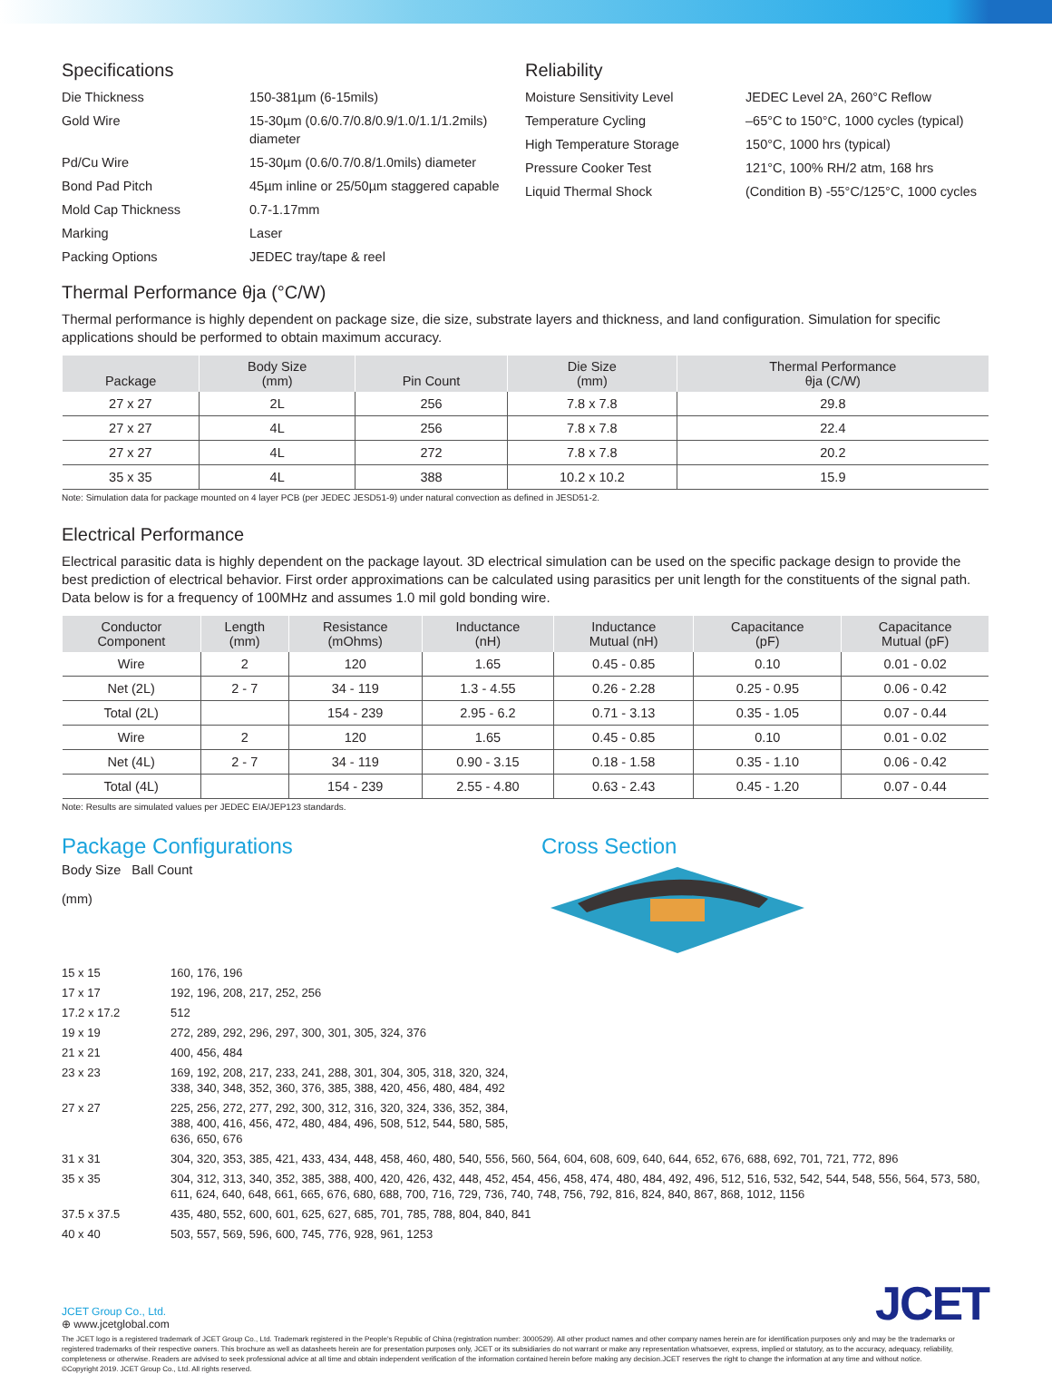Specifications
Die Thickness
150-381µm (6-15mils)
Gold Wire
15-30µm (0.6/0.7/0.8/0.9/1.0/1.1/1.2mils) diameter
Pd/Cu Wire
15-30µm (0.6/0.7/0.8/1.0mils) diameter
Bond Pad Pitch
45µm inline or 25/50µm staggered capable
Mold Cap Thickness
0.7-1.17mm
Marking
Laser
Packing Options
JEDEC tray/tape & reel
Reliability
Moisture Sensitivity Level
JEDEC Level 2A, 260°C Reflow
Temperature Cycling
–65°C to 150°C, 1000 cycles (typical)
High Temperature Storage
150°C, 1000 hrs (typical)
Pressure Cooker Test
121°C, 100% RH/2 atm, 168 hrs
Liquid Thermal Shock
(Condition B) -55°C/125°C, 1000 cycles
Thermal Performance θja (°C/W)
Thermal performance is highly dependent on package size, die size, substrate layers and thickness, and land configuration. Simulation for specific applications should be performed to obtain maximum accuracy.
| Package | Body Size (mm) | Pin Count | Die Size (mm) | Thermal Performance θja (C/W) |
| --- | --- | --- | --- | --- |
| 27 x 27 | 2L | 256 | 7.8 x 7.8 | 29.8 |
| 27 x 27 | 4L | 256 | 7.8 x 7.8 | 22.4 |
| 27 x 27 | 4L | 272 | 7.8 x 7.8 | 20.2 |
| 35 x 35 | 4L | 388 | 10.2 x 10.2 | 15.9 |
Note: Simulation data for package mounted on 4 layer PCB (per JEDEC JESD51-9) under natural convection as defined in JESD51-2.
Electrical Performance
Electrical parasitic data is highly dependent on the package layout. 3D electrical simulation can be used on the specific package design to provide the best prediction of electrical behavior. First order approximations can be calculated using parasitics per unit length for the constituents of the signal path. Data below is for a frequency of 100MHz and assumes 1.0 mil gold bonding wire.
| Conductor Component | Length (mm) | Resistance (mOhms) | Inductance (nH) | Inductance Mutual (nH) | Capacitance (pF) | Capacitance Mutual (pF) |
| --- | --- | --- | --- | --- | --- | --- |
| Wire | 2 | 120 | 1.65 | 0.45 - 0.85 | 0.10 | 0.01 - 0.02 |
| Net (2L) | 2 - 7 | 34 - 119 | 1.3 - 4.55 | 0.26 - 2.28 | 0.25 - 0.95 | 0.06 - 0.42 |
| Total (2L) | | 154 - 239 | 2.95 - 6.2 | 0.71 - 3.13 | 0.35 - 1.05 | 0.07 - 0.44 |
| Wire | 2 | 120 | 1.65 | 0.45 - 0.85 | 0.10 | 0.01 - 0.02 |
| Net (4L) | 2 - 7 | 34 - 119 | 0.90 - 3.15 | 0.18 - 1.58 | 0.35 - 1.10 | 0.06 - 0.42 |
| Total (4L) | | 154 - 239 | 2.55 - 4.80 | 0.63 - 2.43 | 0.45 - 1.20 | 0.07 - 0.44 |
Note: Results are simulated values per JEDEC EIA/JEP123 standards.
Package Configurations
Body Size Ball Count
(mm)
Cross Section
15 x 15
160, 176, 196
17 x 17
192, 196, 208, 217, 252, 256
17.2 x 17.2
512
19 x 19
272, 289, 292, 296, 297, 300, 301, 305, 324, 376
21 x 21
400, 456, 484
23 x 23
169, 192, 208, 217, 233, 241, 288, 301, 304, 305, 318, 320, 324,
338, 340, 348, 352, 360, 376, 385, 388, 420, 456, 480, 484, 492
27 x 27
225, 256, 272, 277, 292, 300, 312, 316, 320, 324, 336, 352, 384,
388, 400, 416, 456, 472, 480, 484, 496, 508, 512, 544, 580, 585,
636, 650, 676
31 x 31
304, 320, 353, 385, 421, 433, 434, 448, 458, 460, 480, 540, 556, 560, 564, 604, 608, 609, 640, 644, 652, 676, 688, 692, 701, 721, 772, 896
35 x 35
304, 312, 313, 340, 352, 385, 388, 400, 420, 426, 432, 448, 452, 454, 456, 458, 474, 480, 484, 492, 496, 512, 516, 532, 542, 544, 548, 556, 564, 573, 580, 611, 624, 640, 648, 661, 665, 676, 680, 688, 700, 716, 729, 736, 740, 748, 756, 792, 816, 824, 840, 867, 868, 1012, 1156
37.5 x 37.5
435, 480, 552, 600, 601, 625, 627, 685, 701, 785, 788, 804, 840, 841
40 x 40
503, 557, 569, 596, 600, 745, 776, 928, 961, 1253
JCET Group Co., Ltd.
⊕ www.jcetglobal.com
JCET
The JCET logo is a registered trademark of JCET Group Co., Ltd. Trademark registered in the People's Republic of China (registration number: 3000529). All other product names and other company names herein are for identification purposes only and may be the trademarks or registered trademarks of their respective owners. This brochure as well as datasheets herein are for presentation purposes only, JCET or its subsidiaries do not warrant or make any representation whatsoever, express, implied or statutory, as to the accuracy, adequacy, reliability, completeness or otherwise. Readers are advised to seek professional advice at all time and obtain independent verification of the information contained herein before making any decision.JCET reserves the right to change the information at any time and without notice.
©Copyright 2019. JCET Group Co., Ltd. All rights reserved.